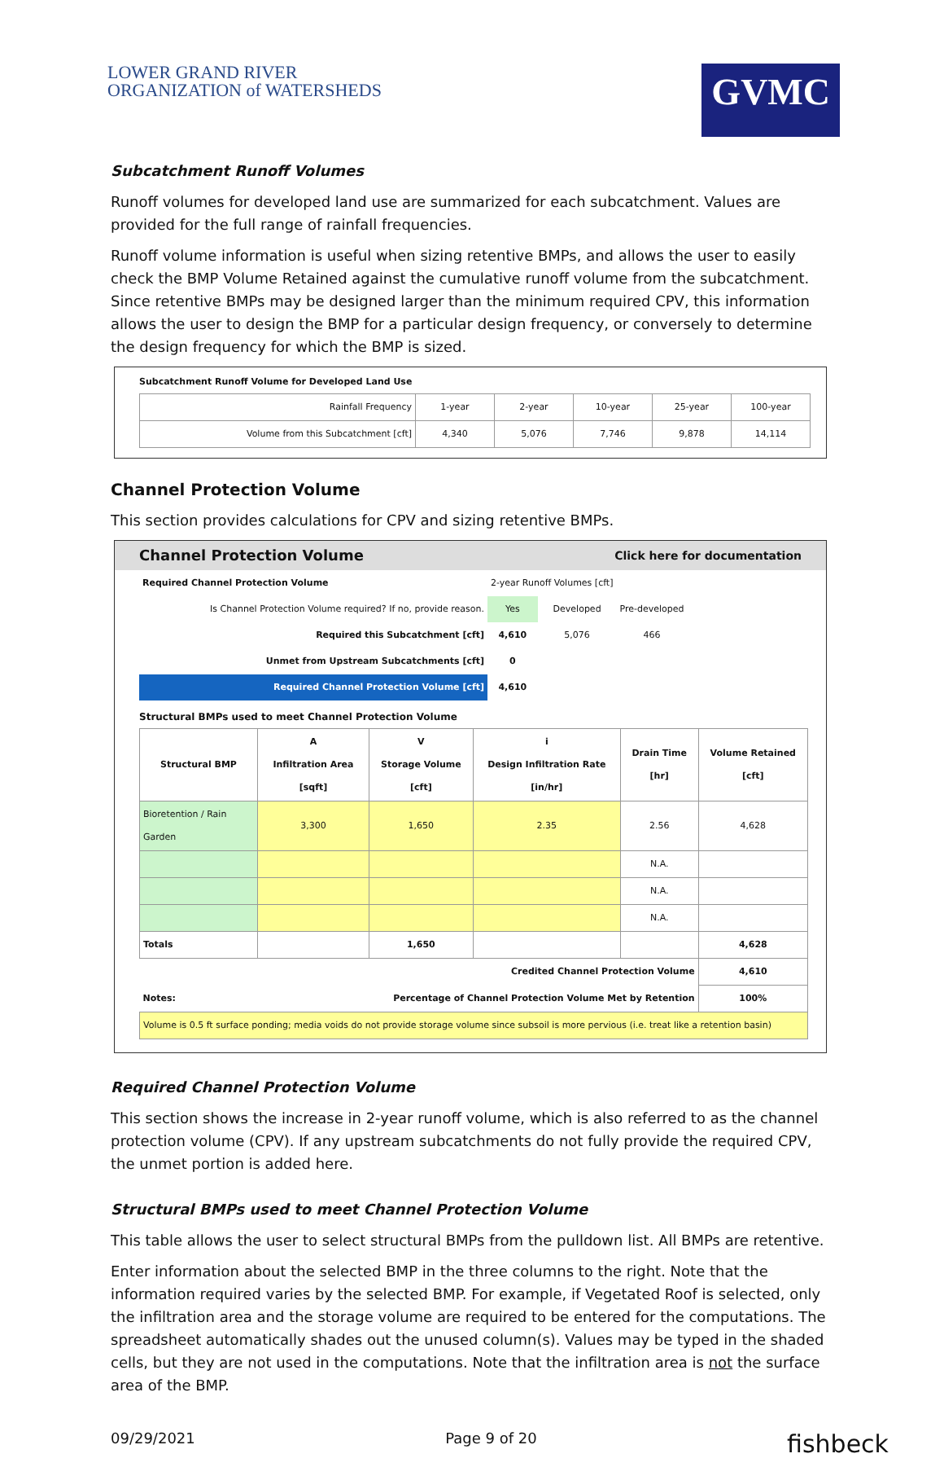LOWER GRAND RIVER
ORGANIZATION of WATERSHEDS
GVMC
Subcatchment Runoff Volumes
Runoff volumes for developed land use are summarized for each subcatchment. Values are provided for the full range of rainfall frequencies.
Runoff volume information is useful when sizing retentive BMPs, and allows the user to easily check the BMP Volume Retained against the cumulative runoff volume from the subcatchment. Since retentive BMPs may be designed larger than the minimum required CPV, this information allows the user to design the BMP for a particular design frequency, or conversely to determine the design frequency for which the BMP is sized.
Subcatchment Runoff Volume for Developed Land Use
| Rainfall Frequency | 1-year | 2-year | 10-year | 25-year | 100-year |
| Volume from this Subcatchment [cft] | 4,340 | 5,076 | 7,746 | 9,878 | 14,114 |
Channel Protection Volume
This section provides calculations for CPV and sizing retentive BMPs.
Channel Protection Volume Click here for documentation
| Required Channel Protection Volume | 2-year Runoff Volumes [cft] | | |
| Is Channel Protection Volume required? If no, provide reason. | Yes | Developed | Pre-developed |
| Required this Subcatchment [cft] | 4,610 | 5,076 | 466 |
| Unmet from Upstream Subcatchments [cft] | 0 | | |
| Required Channel Protection Volume [cft] | 4,610 | | |
Structural BMPs used to meet Channel Protection Volume
| Structural BMP | A Infiltration Area [sqft] | V Storage Volume [cft] | i Design Infiltration Rate [in/hr] | Drain Time [hr] | Volume Retained [cft] |
| --- | --- | --- | --- | --- | --- |
| Bioretention / Rain Garden | 3,300 | 1,650 | 2.35 | 2.56 | 4,628 |
| | | | | N.A. | |
| | | | | N.A. | |
| | | | | N.A. | |
| Totals | | 1,650 | | | 4,628 |
| Credited Channel Protection Volume | | | | | 4,610 |
| Notes: | Percentage of Channel Protection Volume Met by Retention | | | | 100% |
| Volume is 0.5 ft surface ponding; media voids do not provide storage volume since subsoil is more pervious (i.e. treat like a retention basin) | | | | | |
Required Channel Protection Volume
This section shows the increase in 2-year runoff volume, which is also referred to as the channel protection volume (CPV). If any upstream subcatchments do not fully provide the required CPV, the unmet portion is added here.
Structural BMPs used to meet Channel Protection Volume
This table allows the user to select structural BMPs from the pulldown list. All BMPs are retentive.
Enter information about the selected BMP in the three columns to the right. Note that the information required varies by the selected BMP. For example, if Vegetated Roof is selected, only the infiltration area and the storage volume are required to be entered for the computations. The spreadsheet automatically shades out the unused column(s). Values may be typed in the shaded cells, but they are not used in the computations. Note that the infiltration area is not the surface area of the BMP.
09/29/2021 Page 9 of 20 fishbeck